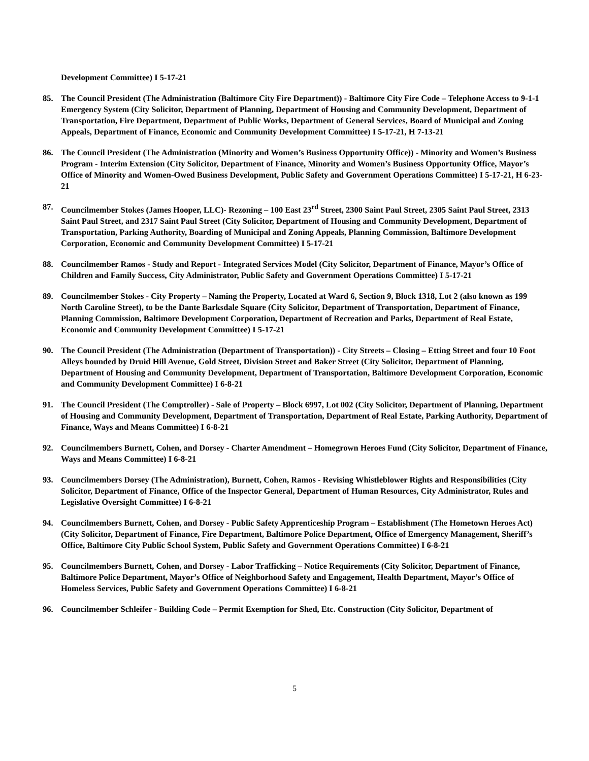Development Committee) I 5-17-21
85. The Council President (The Administration (Baltimore City Fire Department)) - Baltimore City Fire Code – Telephone Access to 9-1-1 Emergency System (City Solicitor, Department of Planning, Department of Housing and Community Development, Department of Transportation, Fire Department, Department of Public Works, Department of General Services, Board of Municipal and Zoning Appeals, Department of Finance, Economic and Community Development Committee) I 5-17-21, H 7-13-21
86. The Council President (The Administration (Minority and Women’s Business Opportunity Office)) - Minority and Women’s Business Program - Interim Extension (City Solicitor, Department of Finance, Minority and Women’s Business Opportunity Office, Mayor’s Office of Minority and Women-Owed Business Development, Public Safety and Government Operations Committee) I 5-17-21, H 6-23-21
87. Councilmember Stokes (James Hooper, LLC)- Rezoning – 100 East 23<sup>rd</sup> Street, 2300 Saint Paul Street, 2305 Saint Paul Street, 2313 Saint Paul Street, and 2317 Saint Paul Street (City Solicitor, Department of Housing and Community Development, Department of Transportation, Parking Authority, Boarding of Municipal and Zoning Appeals, Planning Commission, Baltimore Development Corporation, Economic and Community Development Committee) I 5-17-21
88. Councilmember Ramos - Study and Report - Integrated Services Model (City Solicitor, Department of Finance, Mayor’s Office of Children and Family Success, City Administrator, Public Safety and Government Operations Committee) I 5-17-21
89. Councilmember Stokes - City Property – Naming the Property, Located at Ward 6, Section 9, Block 1318, Lot 2 (also known as 199 North Caroline Street), to be the Dante Barksdale Square (City Solicitor, Department of Transportation, Department of Finance, Planning Commission, Baltimore Development Corporation, Department of Recreation and Parks, Department of Real Estate, Economic and Community Development Committee) I 5-17-21
90. The Council President (The Administration (Department of Transportation)) - City Streets – Closing – Etting Street and four 10 Foot Alleys bounded by Druid Hill Avenue, Gold Street, Division Street and Baker Street (City Solicitor, Department of Planning, Department of Housing and Community Development, Department of Transportation, Baltimore Development Corporation, Economic and Community Development Committee) I 6-8-21
91. The Council President (The Comptroller) - Sale of Property – Block 6997, Lot 002 (City Solicitor, Department of Planning, Department of Housing and Community Development, Department of Transportation, Department of Real Estate, Parking Authority, Department of Finance, Ways and Means Committee) I 6-8-21
92. Councilmembers Burnett, Cohen, and Dorsey - Charter Amendment – Homegrown Heroes Fund (City Solicitor, Department of Finance, Ways and Means Committee) I 6-8-21
93. Councilmembers Dorsey (The Administration), Burnett, Cohen, Ramos - Revising Whistleblower Rights and Responsibilities (City Solicitor, Department of Finance, Office of the Inspector General, Department of Human Resources, City Administrator, Rules and Legislative Oversight Committee) I 6-8-21
94. Councilmembers Burnett, Cohen, and Dorsey - Public Safety Apprenticeship Program – Establishment (The Hometown Heroes Act) (City Solicitor, Department of Finance, Fire Department, Baltimore Police Department, Office of Emergency Management, Sheriff’s Office, Baltimore City Public School System, Public Safety and Government Operations Committee) I 6-8-21
95. Councilmembers Burnett, Cohen, and Dorsey - Labor Trafficking – Notice Requirements (City Solicitor, Department of Finance, Baltimore Police Department, Mayor’s Office of Neighborhood Safety and Engagement, Health Department, Mayor’s Office of Homeless Services, Public Safety and Government Operations Committee) I 6-8-21
96. Councilmember Schleifer - Building Code – Permit Exemption for Shed, Etc. Construction (City Solicitor, Department of
5